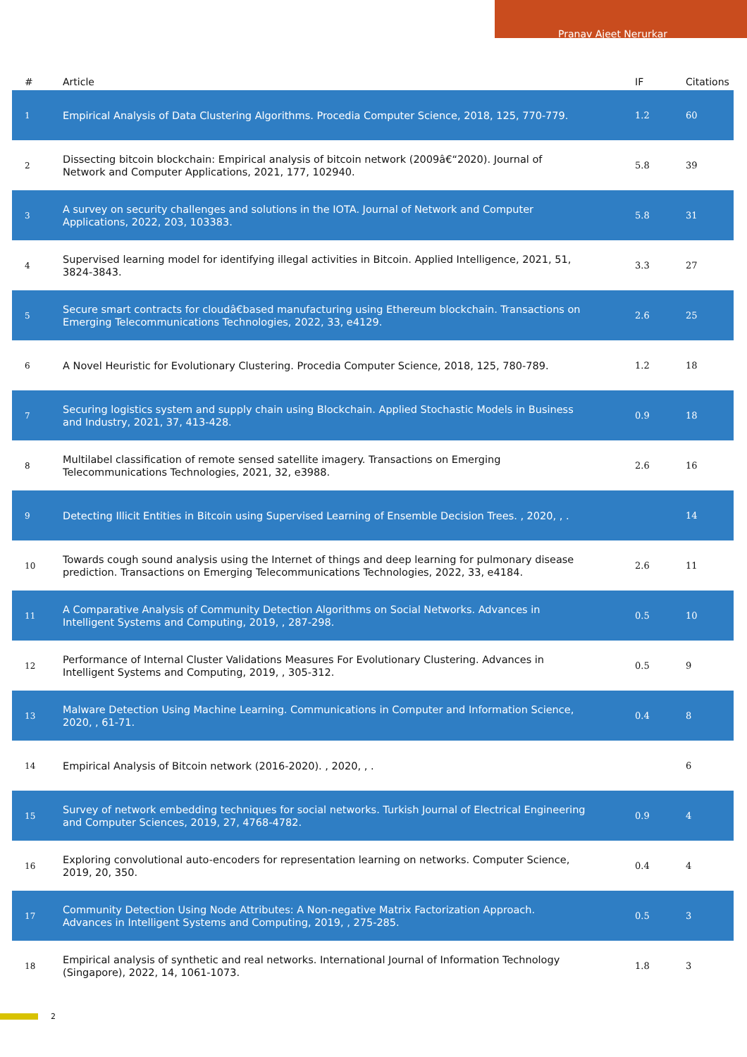Pranav Ajeet Nerurkar
| # | Article | IF | Citations |
| --- | --- | --- | --- |
| 1 | Empirical Analysis of Data Clustering Algorithms. Procedia Computer Science, 2018, 125, 770-779. | 1.2 | 60 |
| 2 | Dissecting bitcoin blockchain: Empirical analysis of bitcoin network (2009â€“2020). Journal of Network and Computer Applications, 2021, 177, 102940. | 5.8 | 39 |
| 3 | A survey on security challenges and solutions in the IOTA. Journal of Network and Computer Applications, 2022, 203, 103383. | 5.8 | 31 |
| 4 | Supervised learning model for identifying illegal activities in Bitcoin. Applied Intelligence, 2021, 51, 3824-3843. | 3.3 | 27 |
| 5 | Secure smart contracts for cloudâ€based manufacturing using Ethereum blockchain. Transactions on Emerging Telecommunications Technologies, 2022, 33, e4129. | 2.6 | 25 |
| 6 | A Novel Heuristic for Evolutionary Clustering. Procedia Computer Science, 2018, 125, 780-789. | 1.2 | 18 |
| 7 | Securing logistics system and supply chain using Blockchain. Applied Stochastic Models in Business and Industry, 2021, 37, 413-428. | 0.9 | 18 |
| 8 | Multilabel classification of remote sensed satellite imagery. Transactions on Emerging Telecommunications Technologies, 2021, 32, e3988. | 2.6 | 16 |
| 9 | Detecting Illicit Entities in Bitcoin using Supervised Learning of Ensemble Decision Trees. , 2020, , . | | 14 |
| 10 | Towards cough sound analysis using the Internet of things and deep learning for pulmonary disease prediction. Transactions on Emerging Telecommunications Technologies, 2022, 33, e4184. | 2.6 | 11 |
| 11 | A Comparative Analysis of Community Detection Algorithms on Social Networks. Advances in Intelligent Systems and Computing, 2019, , 287-298. | 0.5 | 10 |
| 12 | Performance of Internal Cluster Validations Measures For Evolutionary Clustering. Advances in Intelligent Systems and Computing, 2019, , 305-312. | 0.5 | 9 |
| 13 | Malware Detection Using Machine Learning. Communications in Computer and Information Science, 2020, , 61-71. | 0.4 | 8 |
| 14 | Empirical Analysis of Bitcoin network (2016-2020). , 2020, , . | | 6 |
| 15 | Survey of network embedding techniques for social networks. Turkish Journal of Electrical Engineering and Computer Sciences, 2019, 27, 4768-4782. | 0.9 | 4 |
| 16 | Exploring convolutional auto-encoders for representation learning on networks. Computer Science, 2019, 20, 350. | 0.4 | 4 |
| 17 | Community Detection Using Node Attributes: A Non-negative Matrix Factorization Approach. Advances in Intelligent Systems and Computing, 2019, , 275-285. | 0.5 | 3 |
| 18 | Empirical analysis of synthetic and real networks. International Journal of Information Technology (Singapore), 2022, 14, 1061-1073. | 1.8 | 3 |
2